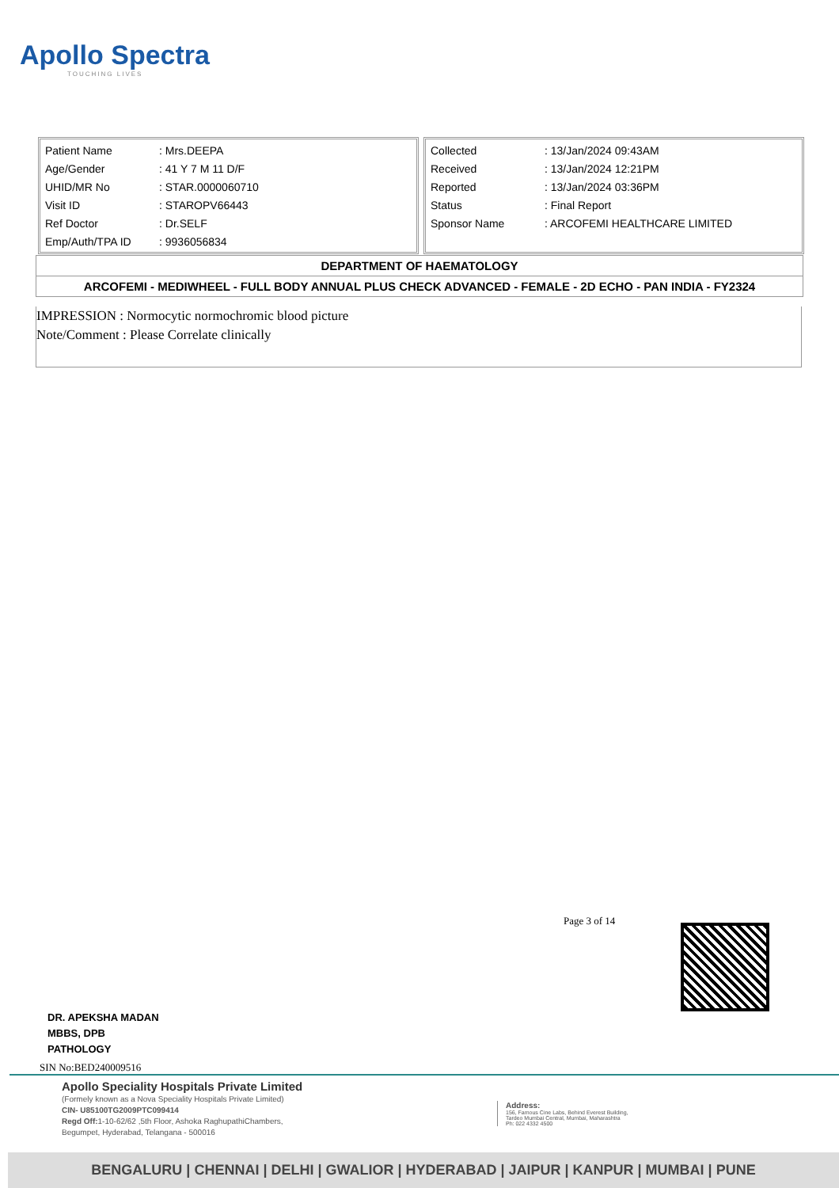Apollo Spectra
TOUCHING LIVES
| Patient Name | : Mrs.DEEPA |
| Age/Gender | : 41 Y 7 M 11 D/F |
| UHID/MR No | : STAR.0000060710 |
| Visit ID | : STAROPV66443 |
| Ref Doctor | : Dr.SELF |
| Emp/Auth/TPA ID | : 9936056834 |
| Collected | : 13/Jan/2024 09:43AM |
| Received | : 13/Jan/2024 12:21PM |
| Reported | : 13/Jan/2024 03:36PM |
| Status | : Final Report |
| Sponsor Name | : ARCOFEMI HEALTHCARE LIMITED |
DEPARTMENT OF HAEMATOLOGY
ARCOFEMI - MEDIWHEEL - FULL BODY ANNUAL PLUS CHECK ADVANCED - FEMALE - 2D ECHO - PAN INDIA - FY2324
IMPRESSION : Normocytic normochromic blood picture
Note/Comment : Please Correlate clinically
Page 3 of 14
DR. APEKSHA MADAN
MBBS, DPB
PATHOLOGY
SIN No:BED240009516
Apollo Speciality Hospitals Private Limited
(Formely known as a Nova Speciality Hospitals Private Limited)
CIN- U85100TG2009PTC099414
Regd Off: 1-10-62/62 ,5th Floor, Ashoka RaghupathiChambers,
Begumpet, Hyderabad, Telangana - 500016
Address:
156, Famous Cine Labs, Behind Everest Building,
Tardeo Mumbai Central, Mumbai, Maharashtra
Ph: 022 4332 4500
BENGALURU | CHENNAI | DELHI | GWALIOR | HYDERABAD | JAIPUR | KANPUR | MUMBAI | PUNE